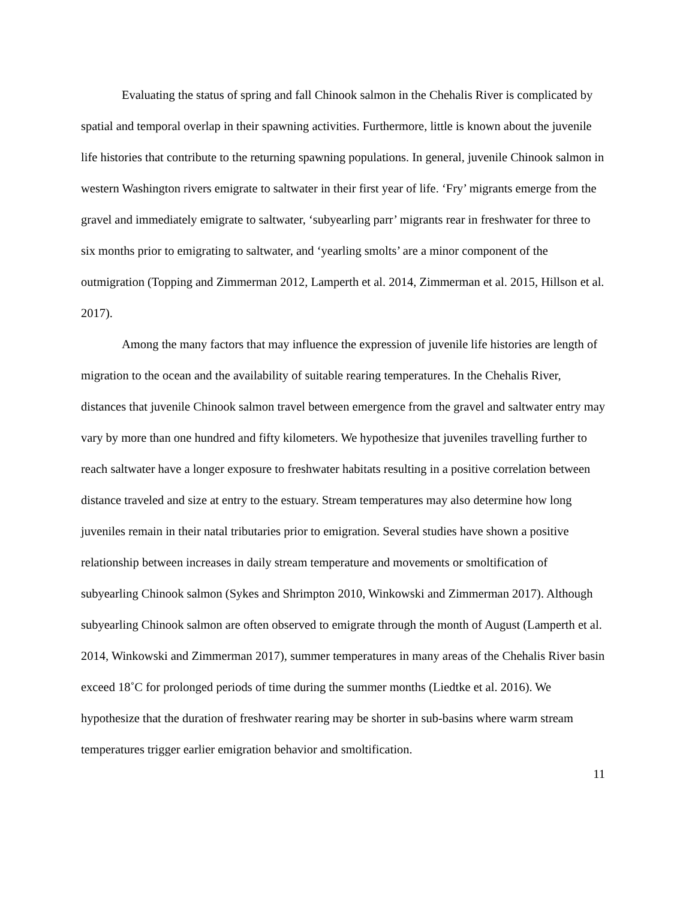Evaluating the status of spring and fall Chinook salmon in the Chehalis River is complicated by spatial and temporal overlap in their spawning activities. Furthermore, little is known about the juvenile life histories that contribute to the returning spawning populations. In general, juvenile Chinook salmon in western Washington rivers emigrate to saltwater in their first year of life. ‘Fry’ migrants emerge from the gravel and immediately emigrate to saltwater, ‘subyearling parr’ migrants rear in freshwater for three to six months prior to emigrating to saltwater, and ‘yearling smolts’ are a minor component of the outmigration (Topping and Zimmerman 2012, Lamperth et al. 2014, Zimmerman et al. 2015, Hillson et al. 2017).
Among the many factors that may influence the expression of juvenile life histories are length of migration to the ocean and the availability of suitable rearing temperatures. In the Chehalis River, distances that juvenile Chinook salmon travel between emergence from the gravel and saltwater entry may vary by more than one hundred and fifty kilometers. We hypothesize that juveniles travelling further to reach saltwater have a longer exposure to freshwater habitats resulting in a positive correlation between distance traveled and size at entry to the estuary. Stream temperatures may also determine how long juveniles remain in their natal tributaries prior to emigration. Several studies have shown a positive relationship between increases in daily stream temperature and movements or smoltification of subyearling Chinook salmon (Sykes and Shrimpton 2010, Winkowski and Zimmerman 2017). Although subyearling Chinook salmon are often observed to emigrate through the month of August (Lamperth et al. 2014, Winkowski and Zimmerman 2017), summer temperatures in many areas of the Chehalis River basin exceed 18˚C for prolonged periods of time during the summer months (Liedtke et al. 2016). We hypothesize that the duration of freshwater rearing may be shorter in sub-basins where warm stream temperatures trigger earlier emigration behavior and smoltification.
11